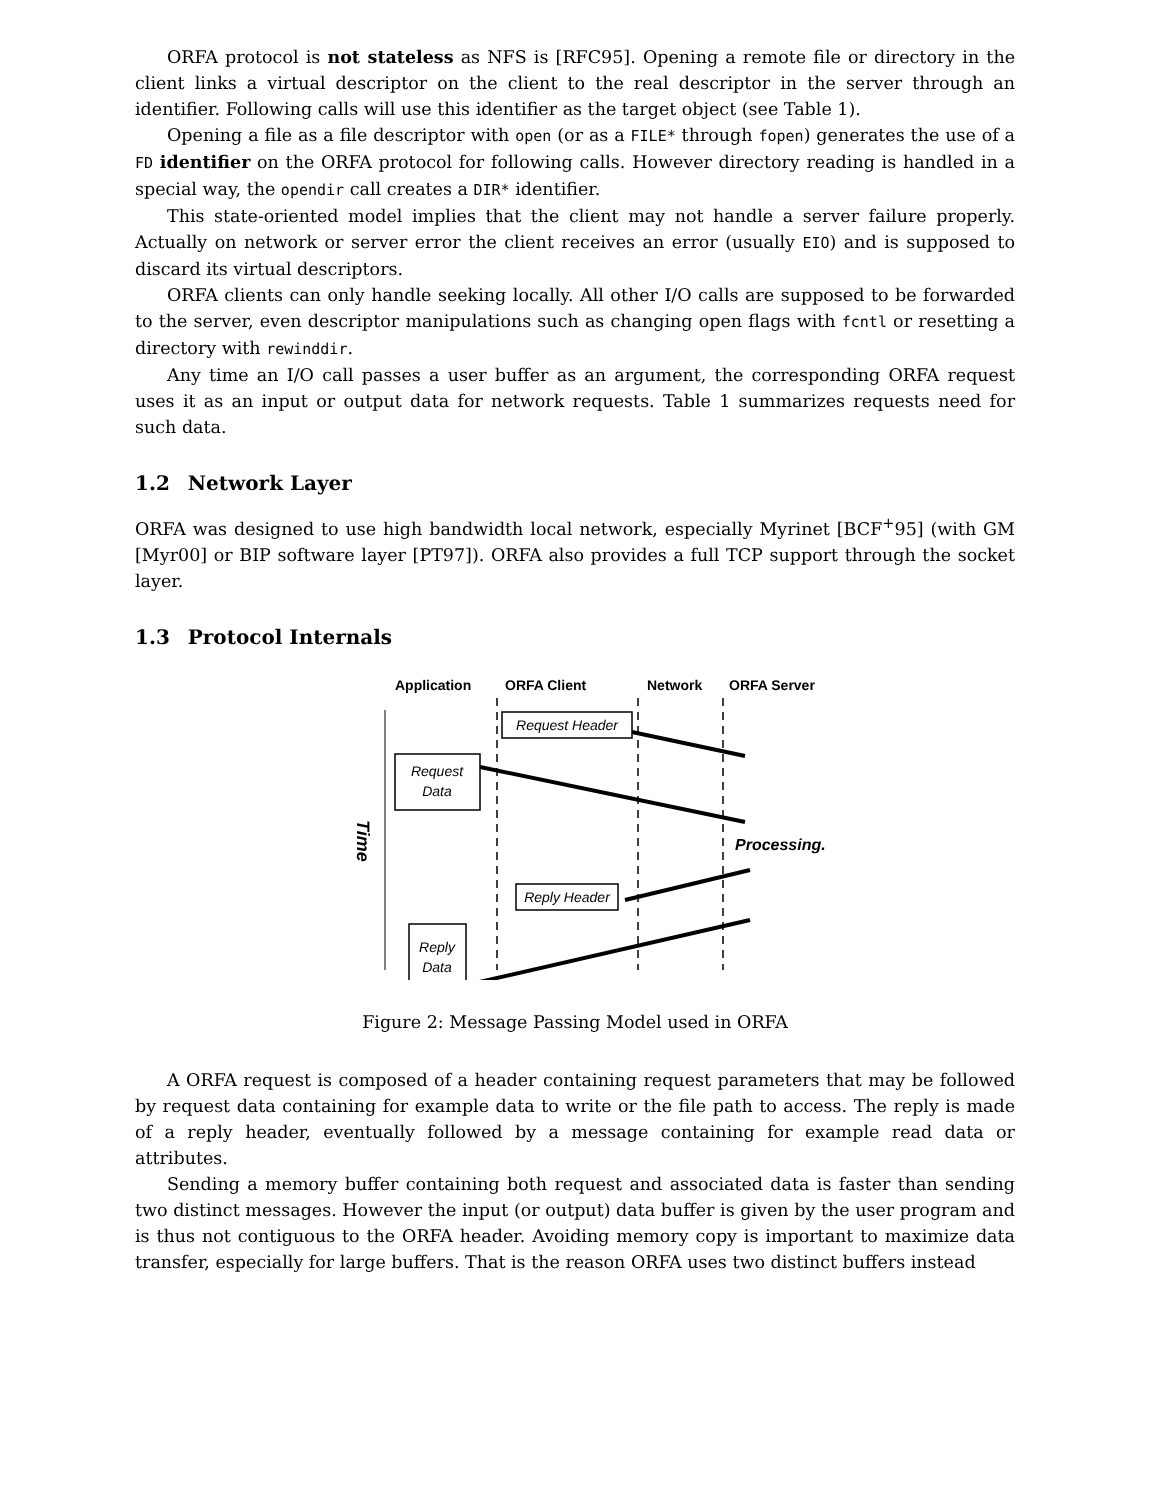ORFA protocol is not stateless as NFS is [RFC95]. Opening a remote file or directory in the client links a virtual descriptor on the client to the real descriptor in the server through an identifier. Following calls will use this identifier as the target object (see Table 1).
Opening a file as a file descriptor with open (or as a FILE* through fopen) generates the use of a FD identifier on the ORFA protocol for following calls. However directory reading is handled in a special way, the opendir call creates a DIR* identifier.
This state-oriented model implies that the client may not handle a server failure properly. Actually on network or server error the client receives an error (usually EIO) and is supposed to discard its virtual descriptors.
ORFA clients can only handle seeking locally. All other I/O calls are supposed to be forwarded to the server, even descriptor manipulations such as changing open flags with fcntl or resetting a directory with rewinddir.
Any time an I/O call passes a user buffer as an argument, the corresponding ORFA request uses it as an input or output data for network requests. Table 1 summarizes requests need for such data.
1.2 Network Layer
ORFA was designed to use high bandwidth local network, especially Myrinet [BCF<sup>+</sup>95] (with GM [Myr00] or BIP software layer [PT97]). ORFA also provides a full TCP support through the socket layer.
1.3 Protocol Internals
Application
ORFA Client
Network
ORFA Server
Time
Request Header
Request
Data
Reply Header
Reply
Data
Processing...
Figure 2: Message Passing Model used in ORFA
A ORFA request is composed of a header containing request parameters that may be followed by request data containing for example data to write or the file path to access. The reply is made of a reply header, eventually followed by a message containing for example read data or attributes.
Sending a memory buffer containing both request and associated data is faster than sending two distinct messages. However the input (or output) data buffer is given by the user program and is thus not contiguous to the ORFA header. Avoiding memory copy is important to maximize data transfer, especially for large buffers. That is the reason ORFA uses two distinct buffers instead